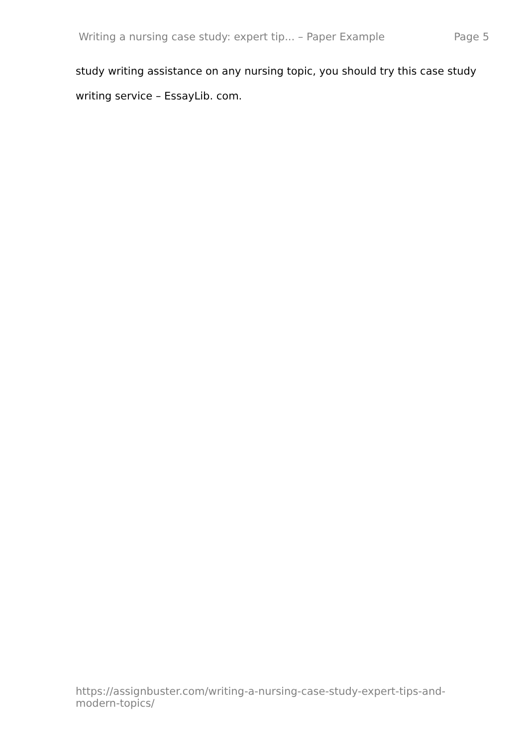Writing a nursing case study: expert tip... – Paper Example Page 5
study writing assistance on any nursing topic, you should try this case study writing service – EssayLib. com.
https://assignbuster.com/writing-a-nursing-case-study-expert-tips-and-modern-topics/